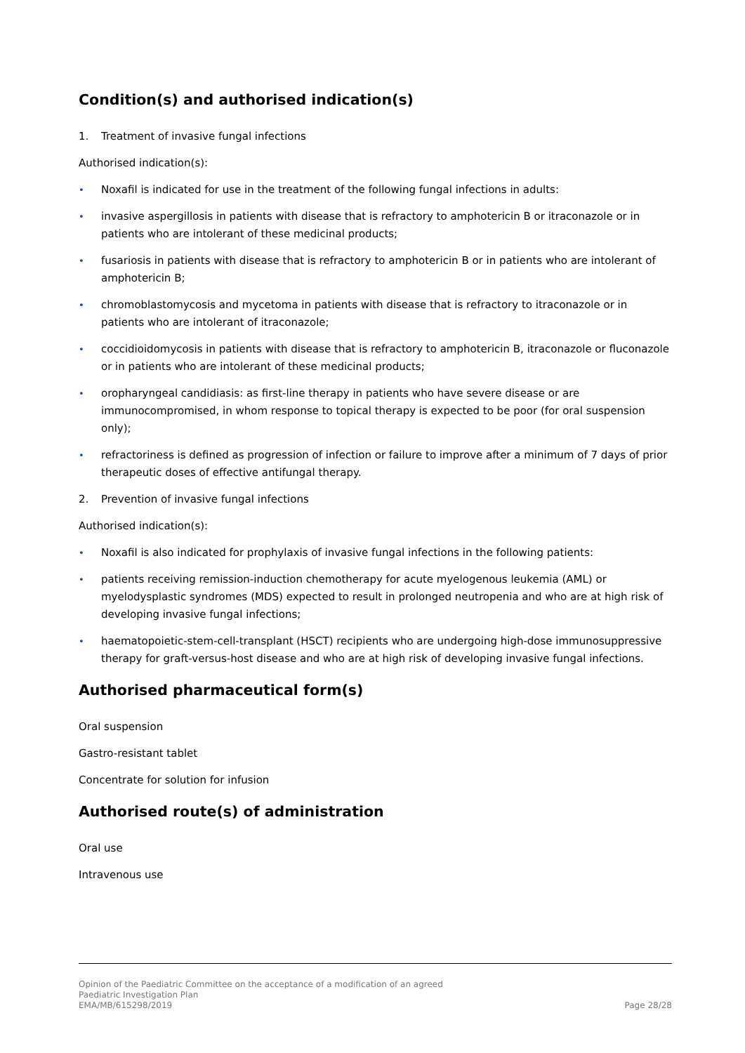Condition(s) and authorised indication(s)
1. Treatment of invasive fungal infections
Authorised indication(s):
• Noxafil is indicated for use in the treatment of the following fungal infections in adults:
• invasive aspergillosis in patients with disease that is refractory to amphotericin B or itraconazole or in patients who are intolerant of these medicinal products;
• fusariosis in patients with disease that is refractory to amphotericin B or in patients who are intolerant of amphotericin B;
• chromoblastomycosis and mycetoma in patients with disease that is refractory to itraconazole or in patients who are intolerant of itraconazole;
• coccidioidomycosis in patients with disease that is refractory to amphotericin B, itraconazole or fluconazole or in patients who are intolerant of these medicinal products;
• oropharyngeal candidiasis: as first-line therapy in patients who have severe disease or are immunocompromised, in whom response to topical therapy is expected to be poor (for oral suspension only);
• refractoriness is defined as progression of infection or failure to improve after a minimum of 7 days of prior therapeutic doses of effective antifungal therapy.
2. Prevention of invasive fungal infections
Authorised indication(s):
• Noxafil is also indicated for prophylaxis of invasive fungal infections in the following patients:
• patients receiving remission-induction chemotherapy for acute myelogenous leukemia (AML) or myelodysplastic syndromes (MDS) expected to result in prolonged neutropenia and who are at high risk of developing invasive fungal infections;
• haematopoietic-stem-cell-transplant (HSCT) recipients who are undergoing high-dose immunosuppressive therapy for graft-versus-host disease and who are at high risk of developing invasive fungal infections.
Authorised pharmaceutical form(s)
Oral suspension
Gastro-resistant tablet
Concentrate for solution for infusion
Authorised route(s) of administration
Oral use
Intravenous use
Opinion of the Paediatric Committee on the acceptance of a modification of an agreed
Paediatric Investigation Plan
EMA/MB/615298/2019 Page 28/28